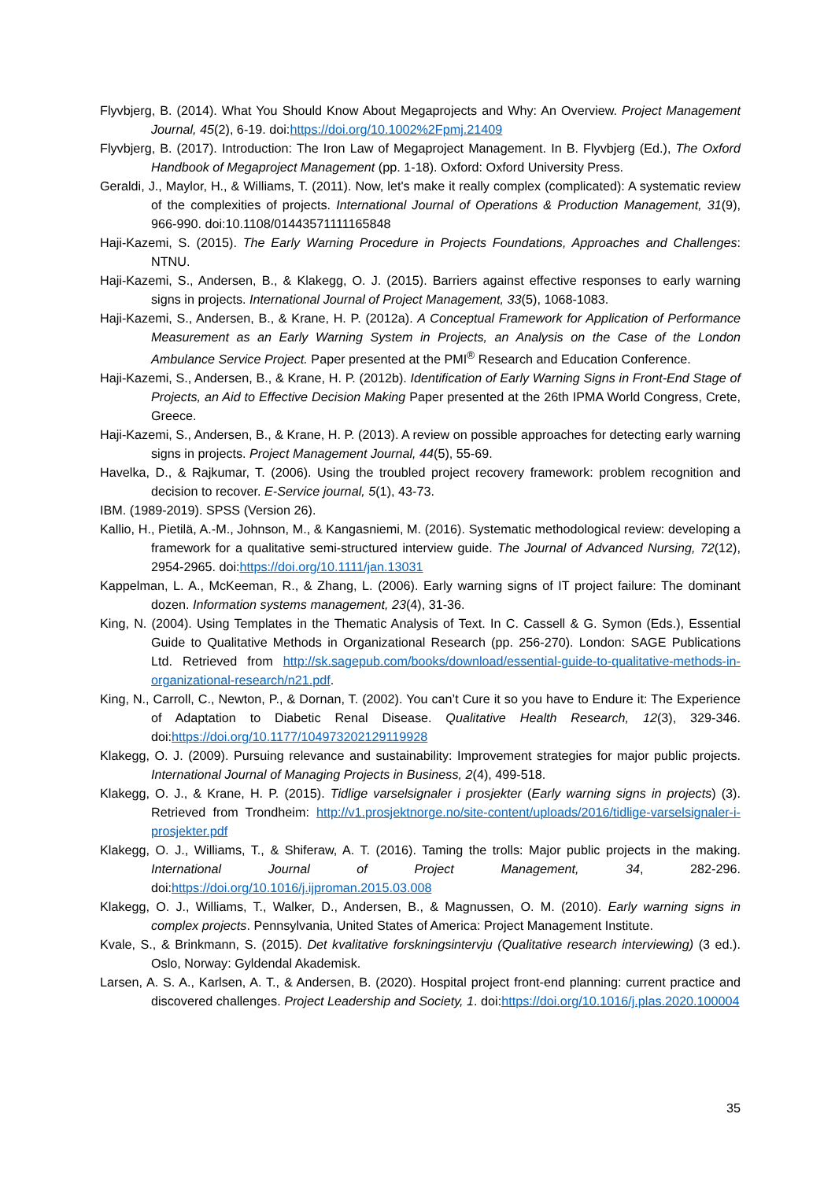Flyvbjerg, B. (2014). What You Should Know About Megaprojects and Why: An Overview. Project Management Journal, 45(2), 6-19. doi:https://doi.org/10.1002%2Fpmj.21409
Flyvbjerg, B. (2017). Introduction: The Iron Law of Megaproject Management. In B. Flyvbjerg (Ed.), The Oxford Handbook of Megaproject Management (pp. 1-18). Oxford: Oxford University Press.
Geraldi, J., Maylor, H., & Williams, T. (2011). Now, let's make it really complex (complicated): A systematic review of the complexities of projects. International Journal of Operations & Production Management, 31(9), 966-990. doi:10.1108/01443571111165848
Haji-Kazemi, S. (2015). The Early Warning Procedure in Projects Foundations, Approaches and Challenges: NTNU.
Haji-Kazemi, S., Andersen, B., & Klakegg, O. J. (2015). Barriers against effective responses to early warning signs in projects. International Journal of Project Management, 33(5), 1068-1083.
Haji-Kazemi, S., Andersen, B., & Krane, H. P. (2012a). A Conceptual Framework for Application of Performance Measurement as an Early Warning System in Projects, an Analysis on the Case of the London Ambulance Service Project. Paper presented at the PMI<sup>®</sup> Research and Education Conference.
Haji-Kazemi, S., Andersen, B., & Krane, H. P. (2012b). Identification of Early Warning Signs in Front-End Stage of Projects, an Aid to Effective Decision Making Paper presented at the 26th IPMA World Congress, Crete, Greece.
Haji-Kazemi, S., Andersen, B., & Krane, H. P. (2013). A review on possible approaches for detecting early warning signs in projects. Project Management Journal, 44(5), 55-69.
Havelka, D., & Rajkumar, T. (2006). Using the troubled project recovery framework: problem recognition and decision to recover. E-Service journal, 5(1), 43-73.
IBM. (1989-2019). SPSS (Version 26).
Kallio, H., Pietilä, A.-M., Johnson, M., & Kangasniemi, M. (2016). Systematic methodological review: developing a framework for a qualitative semi-structured interview guide. The Journal of Advanced Nursing, 72(12), 2954-2965. doi:https://doi.org/10.1111/jan.13031
Kappelman, L. A., McKeeman, R., & Zhang, L. (2006). Early warning signs of IT project failure: The dominant dozen. Information systems management, 23(4), 31-36.
King, N. (2004). Using Templates in the Thematic Analysis of Text. In C. Cassell & G. Symon (Eds.), Essential Guide to Qualitative Methods in Organizational Research (pp. 256-270). London: SAGE Publications Ltd. Retrieved from http://sk.sagepub.com/books/download/essential-guide-to-qualitative-methods-in-organizational-research/n21.pdf.
King, N., Carroll, C., Newton, P., & Dornan, T. (2002). You can’t Cure it so you have to Endure it: The Experience of Adaptation to Diabetic Renal Disease. Qualitative Health Research, 12(3), 329-346. doi:https://doi.org/10.1177/104973202129119928
Klakegg, O. J. (2009). Pursuing relevance and sustainability: Improvement strategies for major public projects. International Journal of Managing Projects in Business, 2(4), 499-518.
Klakegg, O. J., & Krane, H. P. (2015). Tidlige varselsignaler i prosjekter (Early warning signs in projects) (3). Retrieved from Trondheim: http://v1.prosjektnorge.no/site-content/uploads/2016/tidlige-varselsignaler-i-prosjekter.pdf
Klakegg, O. J., Williams, T., & Shiferaw, A. T. (2016). Taming the trolls: Major public projects in the making. International Journal of Project Management, 34, 282-296. doi:https://doi.org/10.1016/j.ijproman.2015.03.008
Klakegg, O. J., Williams, T., Walker, D., Andersen, B., & Magnussen, O. M. (2010). Early warning signs in complex projects. Pennsylvania, United States of America: Project Management Institute.
Kvale, S., & Brinkmann, S. (2015). Det kvalitative forskningsintervju (Qualitative research interviewing) (3 ed.). Oslo, Norway: Gyldendal Akademisk.
Larsen, A. S. A., Karlsen, A. T., & Andersen, B. (2020). Hospital project front-end planning: current practice and discovered challenges. Project Leadership and Society, 1. doi:https://doi.org/10.1016/j.plas.2020.100004
35